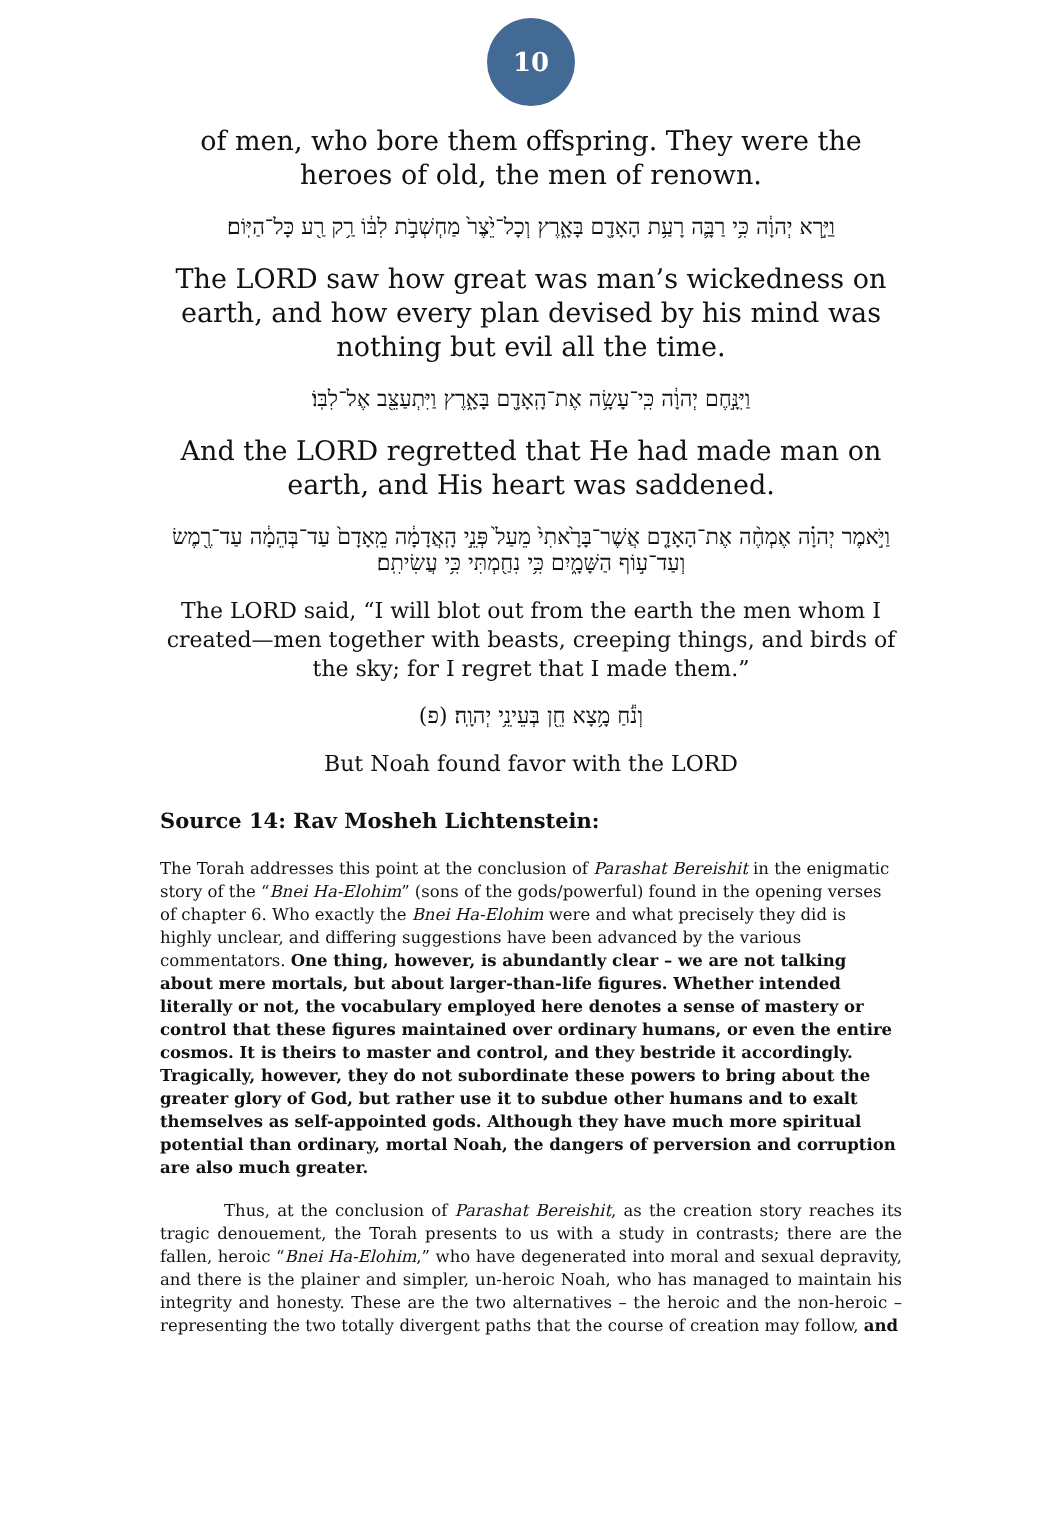10
of men, who bore them offspring. They were the heroes of old, the men of renown.
וַיַּ֣רְא יְהוָ֔ה כִּ֥י רַבָּ֛ה רָעַ֥ת הָאָדָ֖ם בָּאָ֑רֶץ וְכָל־יֵ֙צֶר֙ מַחְשְׁבֹ֣ת לִבּ֔וֹ רַ֥ק רַ֖ע כָּל־הַיּֽוֹם׃
The LORD saw how great was man’s wickedness on earth, and how every plan devised by his mind was nothing but evil all the time.
וַיִּנָּ֣חֶם יְהוָ֔ה כִּֽי־עָשָׂ֥ה אֶת־הָֽאָדָ֖ם בָּאָ֑רֶץ וַיִּתְעַצֵּ֖ב אֶל־לִבּֽוֹ׃
And the LORD regretted that He had made man on earth, and His heart was saddened.
וַיֹּ֣אמֶר יְהוָ֗ה אֶמְחֶ֨ה אֶת־הָאָדָ֤ם אֲשֶׁר־בָּרָ֙אתִי֙ מֵעַל֙ פְּנֵ֣י הָֽאֲדָמָ֔ה מֵֽאָדָם֙ עַד־בְּהֵמָ֔ה עַד־רֶ֖מֶשׂ וְעַד־ע֣וֹף הַשָּׁמָ֑יִם כִּ֥י נִחַ֖מְתִּי כִּ֥י עֲשִׂיתִֽם׃
The LORD said, “I will blot out from the earth the men whom I created—men together with beasts, creeping things, and birds of the sky; for I regret that I made them.”
וְנֹ֕חַ מָ֥צָא חֵ֖ן בְּעֵינֵ֥י יְהוָֽה׃ (פ)
But Noah found favor with the LORD
Source 14: Rav Mosheh Lichtenstein:
The Torah addresses this point at the conclusion of Parashat Bereishit in the enigmatic story of the “Bnei Ha-Elohim” (sons of the gods/powerful) found in the opening verses of chapter 6. Who exactly the Bnei Ha-Elohim were and what precisely they did is highly unclear, and differing suggestions have been advanced by the various commentators. One thing, however, is abundantly clear – we are not talking about mere mortals, but about larger-than-life figures. Whether intended literally or not, the vocabulary employed here denotes a sense of mastery or control that these figures maintained over ordinary humans, or even the entire cosmos. It is theirs to master and control, and they bestride it accordingly. Tragically, however, they do not subordinate these powers to bring about the greater glory of God, but rather use it to subdue other humans and to exalt themselves as self-appointed gods. Although they have much more spiritual potential than ordinary, mortal Noah, the dangers of perversion and corruption are also much greater.
Thus, at the conclusion of Parashat Bereishit, as the creation story reaches its tragic denouement, the Torah presents to us with a study in contrasts; there are the fallen, heroic “Bnei Ha-Elohim,” who have degenerated into moral and sexual depravity, and there is the plainer and simpler, un-heroic Noah, who has managed to maintain his integrity and honesty. These are the two alternatives – the heroic and the non-heroic – representing the two totally divergent paths that the course of creation may follow, and